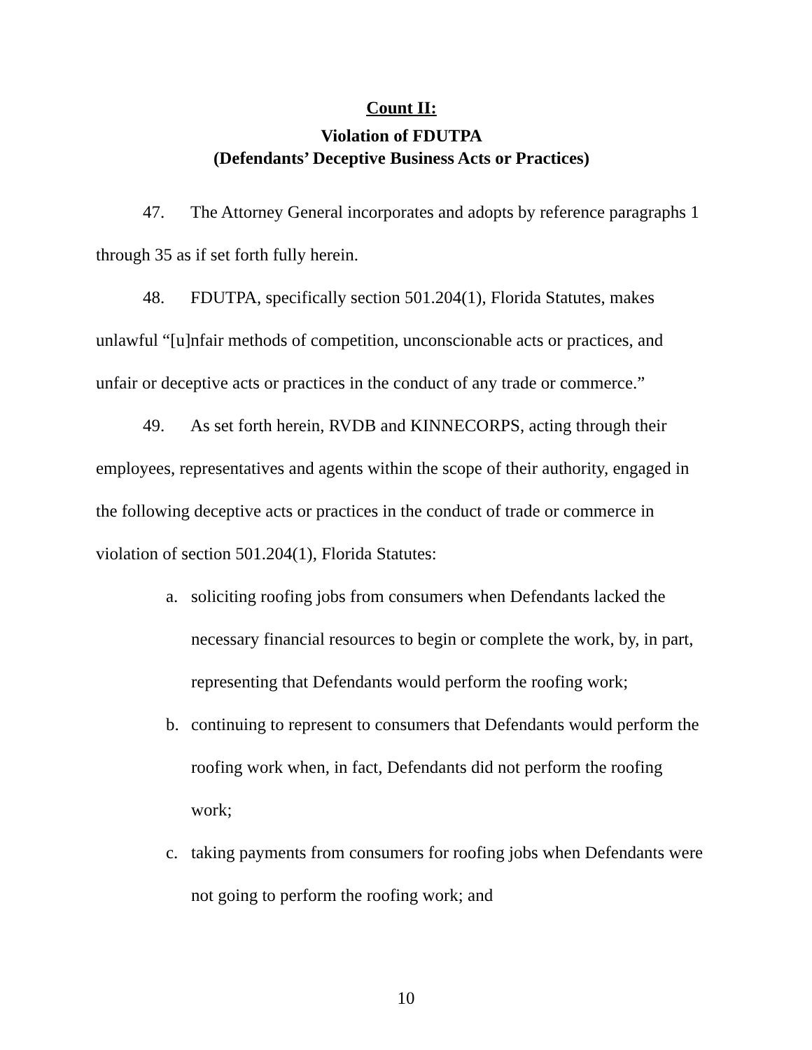Count II:
Violation of FDUTPA
(Defendants’ Deceptive Business Acts or Practices)
47. The Attorney General incorporates and adopts by reference paragraphs 1 through 35 as if set forth fully herein.
48. FDUTPA, specifically section 501.204(1), Florida Statutes, makes unlawful “[u]nfair methods of competition, unconscionable acts or practices, and unfair or deceptive acts or practices in the conduct of any trade or commerce.”
49. As set forth herein, RVDB and KINNECORPS, acting through their employees, representatives and agents within the scope of their authority, engaged in the following deceptive acts or practices in the conduct of trade or commerce in violation of section 501.204(1), Florida Statutes:
a. soliciting roofing jobs from consumers when Defendants lacked the necessary financial resources to begin or complete the work, by, in part, representing that Defendants would perform the roofing work;
b. continuing to represent to consumers that Defendants would perform the roofing work when, in fact, Defendants did not perform the roofing work;
c. taking payments from consumers for roofing jobs when Defendants were not going to perform the roofing work; and
10